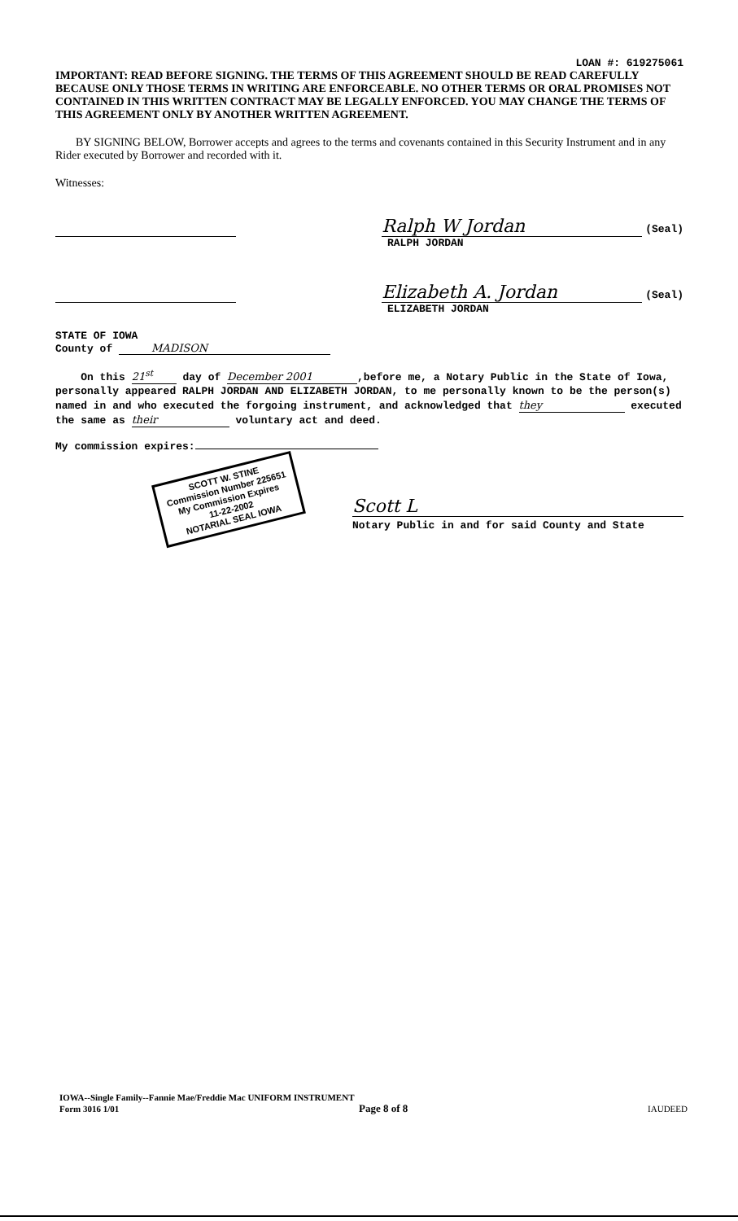LOAN #: 619275061
IMPORTANT: READ BEFORE SIGNING. THE TERMS OF THIS AGREEMENT SHOULD BE READ CAREFULLY BECAUSE ONLY THOSE TERMS IN WRITING ARE ENFORCEABLE. NO OTHER TERMS OR ORAL PROMISES NOT CONTAINED IN THIS WRITTEN CONTRACT MAY BE LEGALLY ENFORCED. YOU MAY CHANGE THE TERMS OF THIS AGREEMENT ONLY BY ANOTHER WRITTEN AGREEMENT.
BY SIGNING BELOW, Borrower accepts and agrees to the terms and covenants contained in this Security Instrument and in any Rider executed by Borrower and recorded with it.
Witnesses:
Ralph W Jordan (Seal)
RALPH JORDAN
Elizabeth A. Jordan (Seal)
ELIZABETH JORDAN
STATE OF IOWA
County of MADISON
On this 21<sup>st</sup> day of December 2001,before me, a Notary Public in the State of Iowa, personally appeared RALPH JORDAN AND ELIZABETH JORDAN, to me personally known to be the person(s) named in and who executed the forgoing instrument, and acknowledged that they executed the same as their voluntary act and deed.
My commission expires:
SCOTT W. STINE
Commission Number 225651
My Commission Expires
11-22-2002
NOTARIAL SEAL IOWA
Scott L
Notary Public in and for said County and State
IOWA--Single Family--Fannie Mae/Freddie Mac UNIFORM INSTRUMENT
Form 3016 1/01 Page 8 of 8 IAUDEED